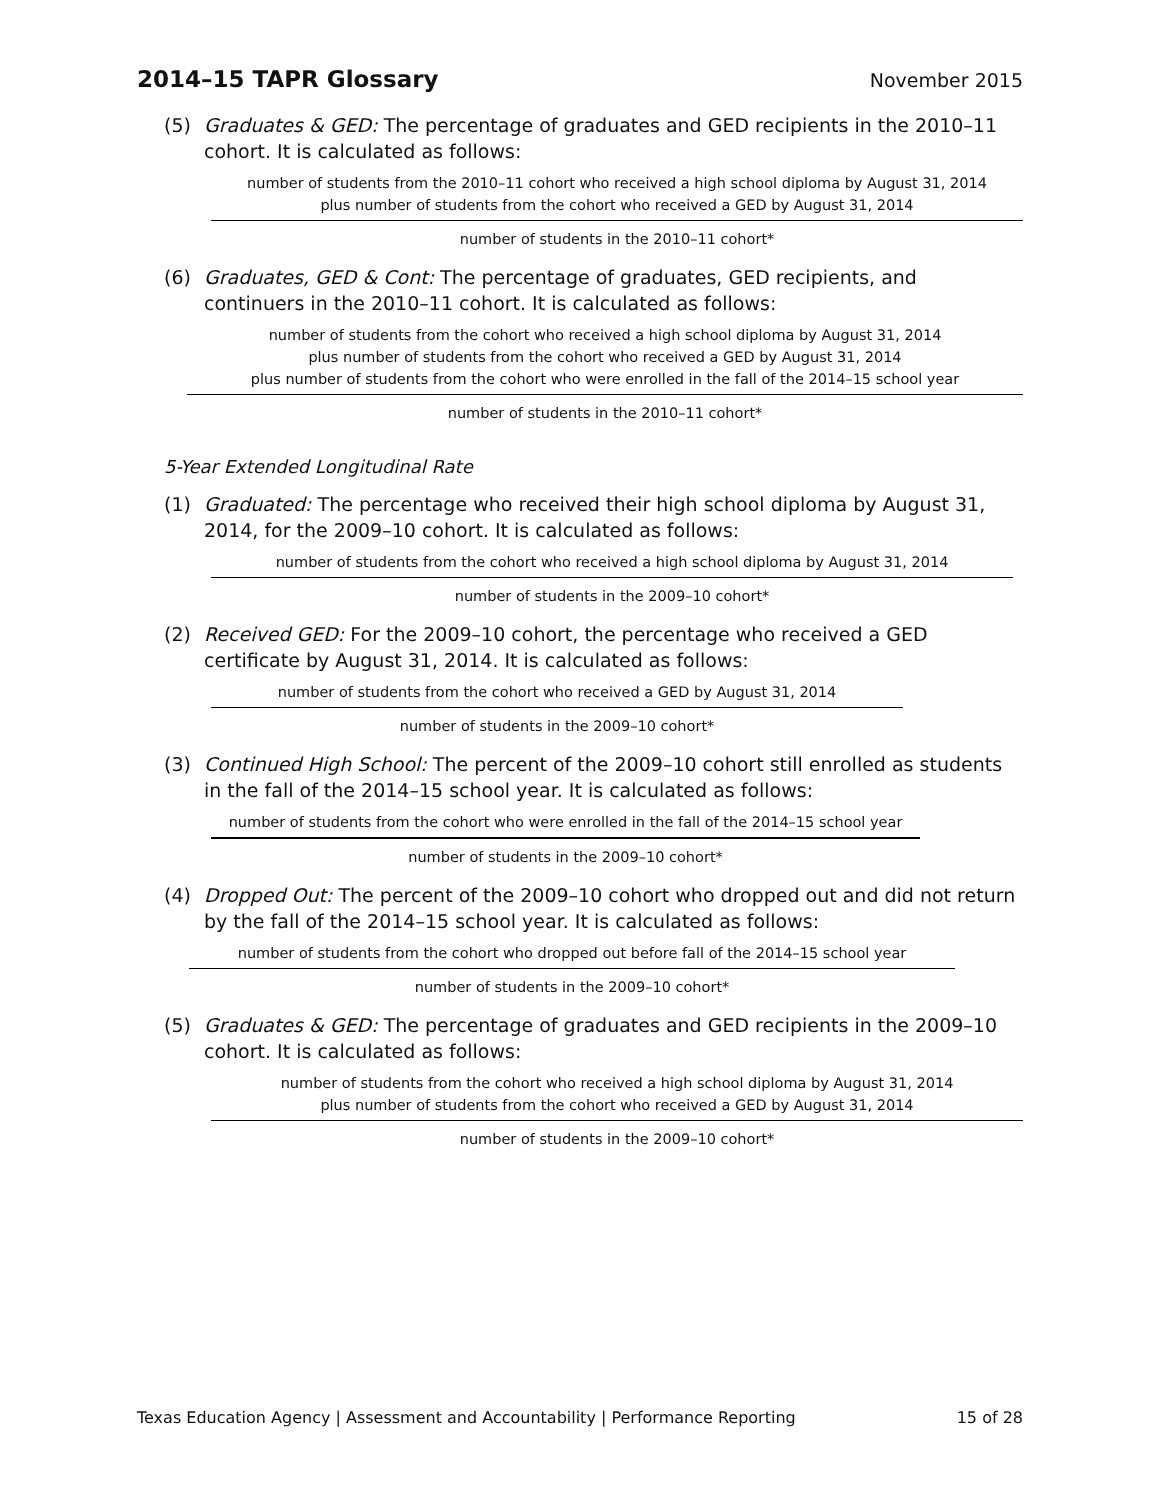2014–15 TAPR Glossary
November 2015
(5) Graduates & GED: The percentage of graduates and GED recipients in the 2010–11 cohort. It is calculated as follows:
number of students from the 2010–11 cohort who received a high school diploma by August 31, 2014
plus number of students from the cohort who received a GED by August 31, 2014
number of students in the 2010–11 cohort*
(6) Graduates, GED & Cont: The percentage of graduates, GED recipients, and continuers in the 2010–11 cohort. It is calculated as follows:
number of students from the cohort who received a high school diploma by August 31, 2014
plus number of students from the cohort who received a GED by August 31, 2014
plus number of students from the cohort who were enrolled in the fall of the 2014–15 school year
number of students in the 2010–11 cohort*
5-Year Extended Longitudinal Rate
(1) Graduated: The percentage who received their high school diploma by August 31, 2014, for the 2009–10 cohort. It is calculated as follows:
number of students from the cohort who received a high school diploma by August 31, 2014
number of students in the 2009–10 cohort*
(2) Received GED: For the 2009–10 cohort, the percentage who received a GED certificate by August 31, 2014. It is calculated as follows:
number of students from the cohort who received a GED by August 31, 2014
number of students in the 2009–10 cohort*
(3) Continued High School: The percent of the 2009–10 cohort still enrolled as students in the fall of the 2014–15 school year. It is calculated as follows:
number of students from the cohort who were enrolled in the fall of the 2014–15 school year
number of students in the 2009–10 cohort*
(4) Dropped Out: The percent of the 2009–10 cohort who dropped out and did not return by the fall of the 2014–15 school year. It is calculated as follows:
number of students from the cohort who dropped out before fall of the 2014–15 school year
number of students in the 2009–10 cohort*
(5) Graduates & GED: The percentage of graduates and GED recipients in the 2009–10 cohort. It is calculated as follows:
number of students from the cohort who received a high school diploma by August 31, 2014
plus number of students from the cohort who received a GED by August 31, 2014
number of students in the 2009–10 cohort*
Texas Education Agency | Assessment and Accountability | Performance Reporting 15 of 28